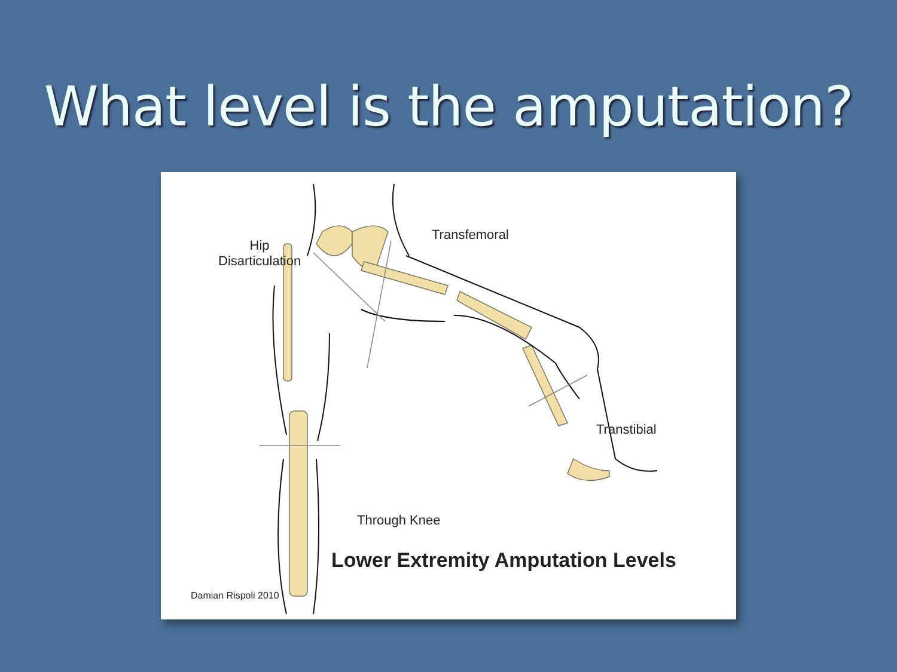What level is the amputation?
Hip
Disarticulation
Transfemoral
Transtibial
Through Knee
Lower Extremity Amputation Levels
Damian Rispoli 2010